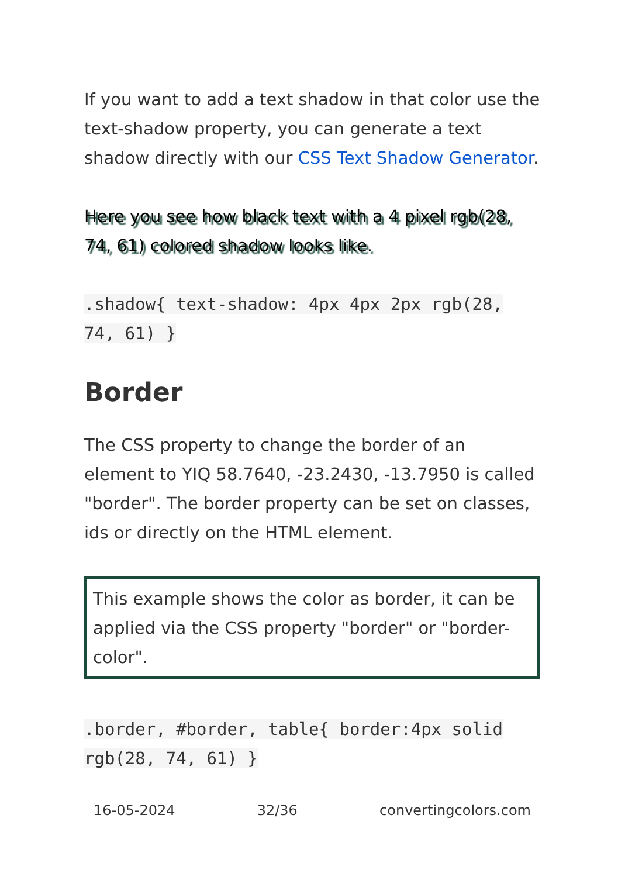If you want to add a text shadow in that color use the text-shadow property, you can generate a text shadow directly with our CSS Text Shadow Generator.
Here you see how black text with a 4 pixel rgb(28, 74, 61) colored shadow looks like.
.shadow{ text-shadow: 4px 4px 2px rgb(28, 74, 61) }
Border
The CSS property to change the border of an element to YIQ 58.7640, -23.2430, -13.7950 is called "border". The border property can be set on classes, ids or directly on the HTML element.
This example shows the color as border, it can be applied via the CSS property "border" or "border-color".
.border, #border, table{ border:4px solid rgb(28, 74, 61) }
16-05-2024 32/36 convertingcolors.com